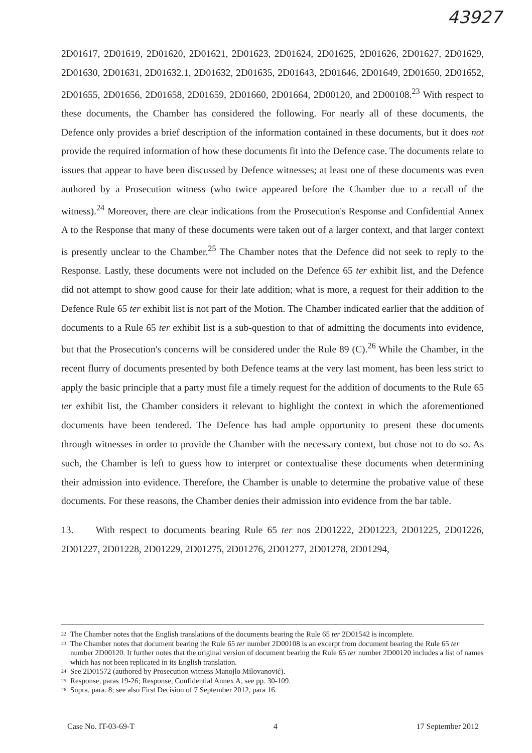43927
2D01617, 2D01619, 2D01620, 2D01621, 2D01623, 2D01624, 2D01625, 2D01626, 2D01627, 2D01629, 2D01630, 2D01631, 2D01632.1, 2D01632, 2D01635, 2D01643, 2D01646, 2D01649, 2D01650, 2D01652, 2D01655, 2D01656, 2D01658, 2D01659, 2D01660, 2D01664, 2D00120, and 2D00108.<sup>23</sup> With respect to these documents, the Chamber has considered the following. For nearly all of these documents, the Defence only provides a brief description of the information contained in these documents, but it does not provide the required information of how these documents fit into the Defence case. The documents relate to issues that appear to have been discussed by Defence witnesses; at least one of these documents was even authored by a Prosecution witness (who twice appeared before the Chamber due to a recall of the witness).<sup>24</sup> Moreover, there are clear indications from the Prosecution's Response and Confidential Annex A to the Response that many of these documents were taken out of a larger context, and that larger context is presently unclear to the Chamber.<sup>25</sup> The Chamber notes that the Defence did not seek to reply to the Response. Lastly, these documents were not included on the Defence 65 ter exhibit list, and the Defence did not attempt to show good cause for their late addition; what is more, a request for their addition to the Defence Rule 65 ter exhibit list is not part of the Motion. The Chamber indicated earlier that the addition of documents to a Rule 65 ter exhibit list is a sub-question to that of admitting the documents into evidence, but that the Prosecution's concerns will be considered under the Rule 89 (C).<sup>26</sup> While the Chamber, in the recent flurry of documents presented by both Defence teams at the very last moment, has been less strict to apply the basic principle that a party must file a timely request for the addition of documents to the Rule 65 ter exhibit list, the Chamber considers it relevant to highlight the context in which the aforementioned documents have been tendered. The Defence has had ample opportunity to present these documents through witnesses in order to provide the Chamber with the necessary context, but chose not to do so. As such, the Chamber is left to guess how to interpret or contextualise these documents when determining their admission into evidence. Therefore, the Chamber is unable to determine the probative value of these documents. For these reasons, the Chamber denies their admission into evidence from the bar table.
13. With respect to documents bearing Rule 65 ter nos 2D01222, 2D01223, 2D01225, 2D01226, 2D01227, 2D01228, 2D01229, 2D01275, 2D01276, 2D01277, 2D01278, 2D01294,
<sup>22</sup> The Chamber notes that the English translations of the documents bearing the Rule 65 ter 2D01542 is incomplete.
<sup>23</sup> The Chamber notes that document bearing the Rule 65 ter number 2D00108 is an excerpt from document bearing the Rule 65 ter number 2D00120. It further notes that the original version of document bearing the Rule 65 ter number 2D00120 includes a list of names which has not been replicated in its English translation.
<sup>24</sup> See 2D01572 (authored by Prosecution witness Manojlo Milovanović).
<sup>25</sup> Response, paras 19-26; Response, Confidential Annex A, see pp. 30-109.
<sup>26</sup> Supra, para. 8; see also First Decision of 7 September 2012, para 16.
Case No. IT-03-69-T 4 17 September 2012